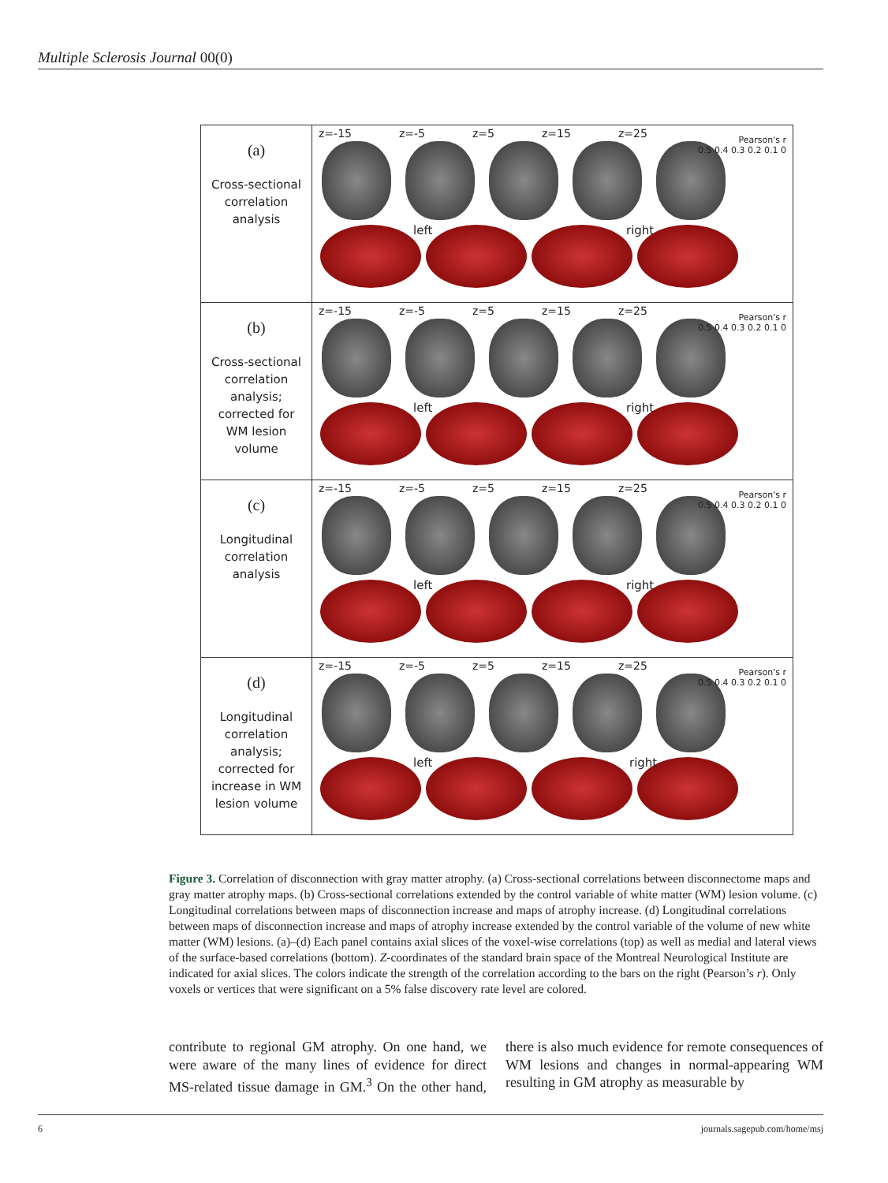Multiple Sclerosis Journal 00(0)
(a)
Cross-sectional
correlation
analysis
z=-15 z=-5 z=5 z=15 z=25
left right
Pearson's r
0.5 0.4 0.3 0.2 0.1 0
(b)
Cross-sectional
correlation
analysis;
corrected for
WM lesion
volume
z=-15 z=-5 z=5 z=15 z=25
left right
Pearson's r
0.5 0.4 0.3 0.2 0.1 0
(c)
Longitudinal
correlation
analysis
z=-15 z=-5 z=5 z=15 z=25
left right
Pearson's r
0.5 0.4 0.3 0.2 0.1 0
(d)
Longitudinal
correlation
analysis;
corrected for
increase in WM
lesion volume
z=-15 z=-5 z=5 z=15 z=25
left right
Pearson's r
0.5 0.4 0.3 0.2 0.1 0
Figure 3. Correlation of disconnection with gray matter atrophy. (a) Cross-sectional correlations between disconnectome maps and gray matter atrophy maps. (b) Cross-sectional correlations extended by the control variable of white matter (WM) lesion volume. (c) Longitudinal correlations between maps of disconnection increase and maps of atrophy increase. (d) Longitudinal correlations between maps of disconnection increase and maps of atrophy increase extended by the control variable of the volume of new white matter (WM) lesions. (a)–(d) Each panel contains axial slices of the voxel-wise correlations (top) as well as medial and lateral views of the surface-based correlations (bottom). Z-coordinates of the standard brain space of the Montreal Neurological Institute are indicated for axial slices. The colors indicate the strength of the correlation according to the bars on the right (Pearson’s r). Only voxels or vertices that were significant on a 5% false discovery rate level are colored.
contribute to regional GM atrophy. On one hand, we were aware of the many lines of evidence for direct MS-related tissue damage in GM.<sup>3</sup> On the other hand, there is also much evidence for remote consequences of WM lesions and changes in normal-appearing WM resulting in GM atrophy as measurable by
6 journals.sagepub.com/home/msj